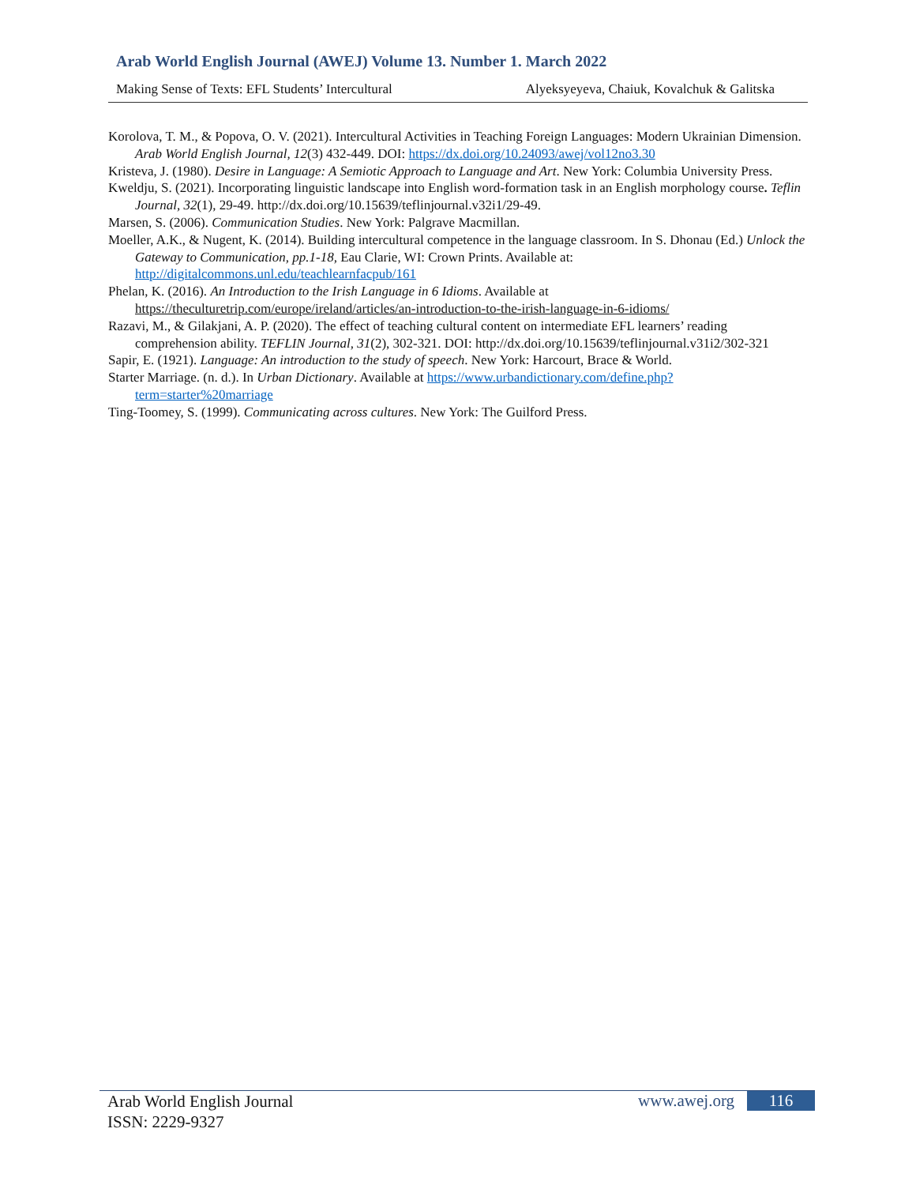Arab World English Journal (AWEJ) Volume 13. Number 1. March 2022
Making Sense of Texts: EFL Students’ Intercultural Alyeksyeyeva, Chaiuk, Kovalchuk & Galitska
Korolova, T. M., & Popova, O. V. (2021). Intercultural Activities in Teaching Foreign Languages: Modern Ukrainian Dimension. Arab World English Journal, 12(3) 432-449. DOI: https://dx.doi.org/10.24093/awej/vol12no3.30
Kristeva, J. (1980). Desire in Language: A Semiotic Approach to Language and Art. New York: Columbia University Press.
Kweldju, S. (2021). Incorporating linguistic landscape into English word-formation task in an English morphology course. Teflin Journal, 32(1), 29-49. http://dx.doi.org/10.15639/teflinjournal.v32i1/29-49.
Marsen, S. (2006). Communication Studies. New York: Palgrave Macmillan.
Moeller, A.K., & Nugent, K. (2014). Building intercultural competence in the language classroom. In S. Dhonau (Ed.) Unlock the Gateway to Communication, pp.1-18, Eau Clarie, WI: Crown Prints. Available at: http://digitalcommons.unl.edu/teachlearnfacpub/161
Phelan, K. (2016). An Introduction to the Irish Language in 6 Idioms. Available at https://theculturetrip.com/europe/ireland/articles/an-introduction-to-the-irish-language-in-6-idioms/
Razavi, M., & Gilakjani, A. P. (2020). The effect of teaching cultural content on intermediate EFL learners’ reading comprehension ability. TEFLIN Journal, 31(2), 302-321. DOI: http://dx.doi.org/10.15639/teflinjournal.v31i2/302-321
Sapir, E. (1921). Language: An introduction to the study of speech. New York: Harcourt, Brace & World.
Starter Marriage. (n. d.). In Urban Dictionary. Available at https://www.urbandictionary.com/define.php?term=starter%20marriage
Ting-Toomey, S. (1999). Communicating across cultures. New York: The Guilford Press.
Arab World English Journal
ISSN: 2229-9327
www.awej.org 116